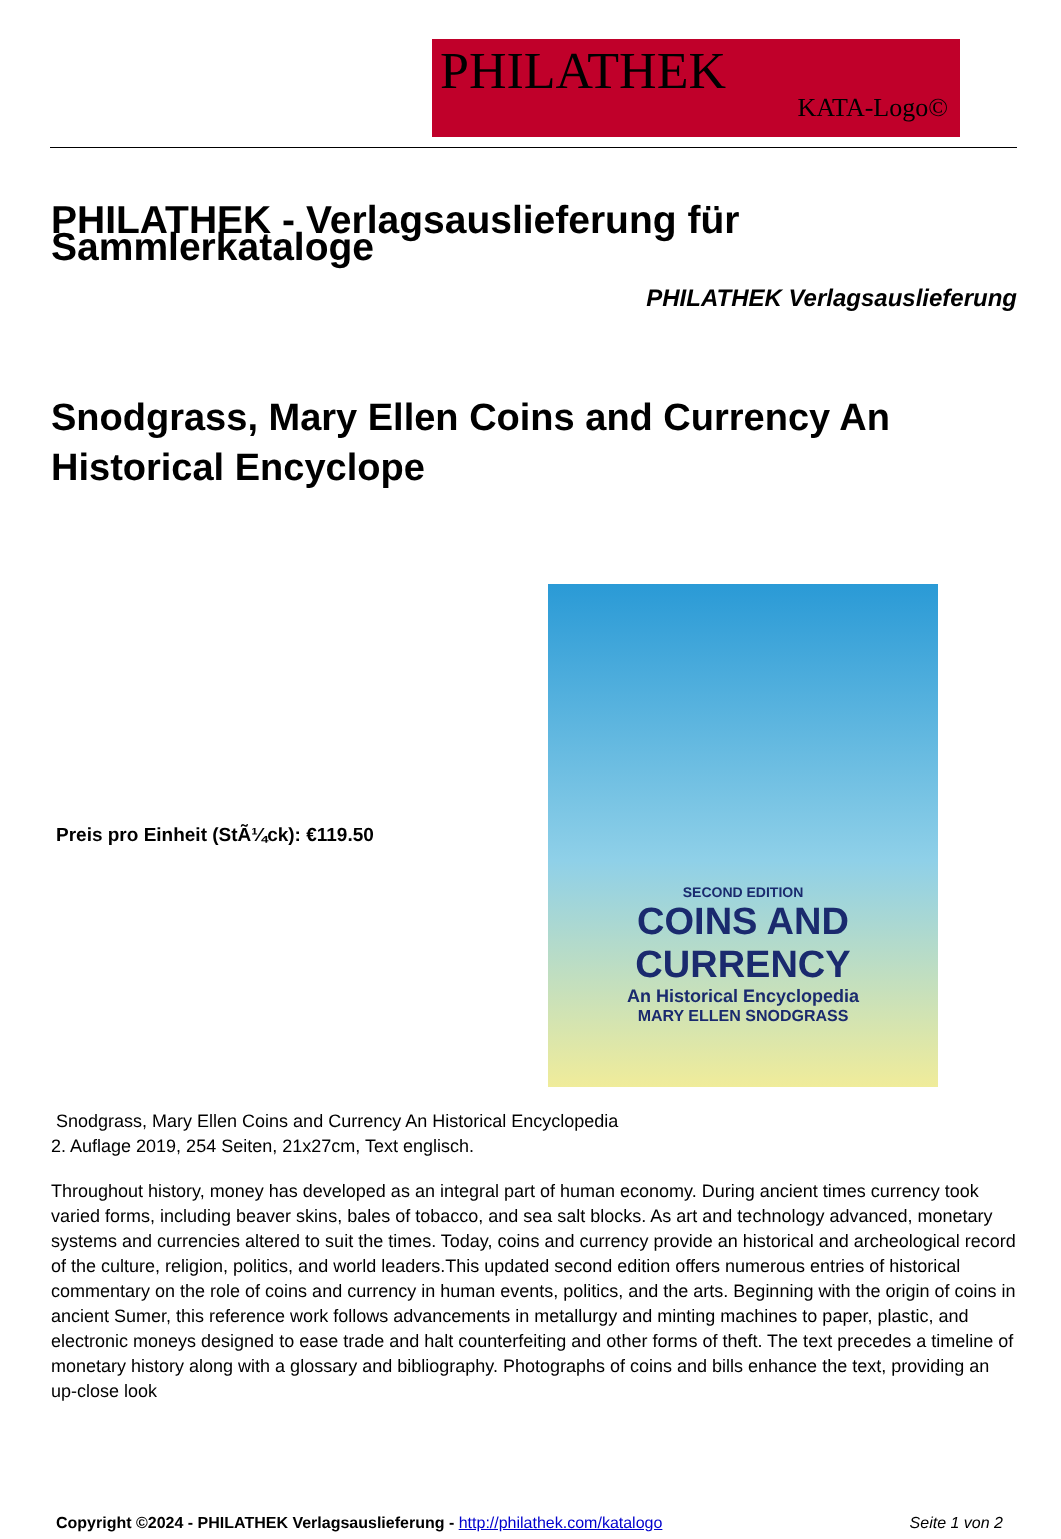PHILATHEK
KATA-Logo©
PHILATHEK - Verlagsauslieferung für Sammlerkataloge
PHILATHEK Verlagsauslieferung
Snodgrass, Mary Ellen Coins and Currency An Historical Encyclope
Preis pro Einheit (StÃ¼ck): €119.50
SECOND EDITION
COINS AND
CURRENCY
An Historical Encyclopedia
MARY ELLEN SNODGRASS
Snodgrass, Mary Ellen Coins and Currency An Historical Encyclopedia
2. Auflage 2019, 254 Seiten, 21x27cm, Text englisch.
Throughout history, money has developed as an integral part of human economy. During ancient times currency took varied forms, including beaver skins, bales of tobacco, and sea salt blocks. As art and technology advanced, monetary systems and currencies altered to suit the times. Today, coins and currency provide an historical and archeological record of the culture, religion, politics, and world leaders.This updated second edition offers numerous entries of historical commentary on the role of coins and currency in human events, politics, and the arts. Beginning with the origin of coins in ancient Sumer, this reference work follows advancements in metallurgy and minting machines to paper, plastic, and electronic moneys designed to ease trade and halt counterfeiting and other forms of theft. The text precedes a timeline of monetary history along with a glossary and bibliography. Photographs of coins and bills enhance the text, providing an up-close look
Copyright ©2024 - PHILATHEK Verlagsauslieferung - http://philathek.com/katalogo Seite 1 von 2